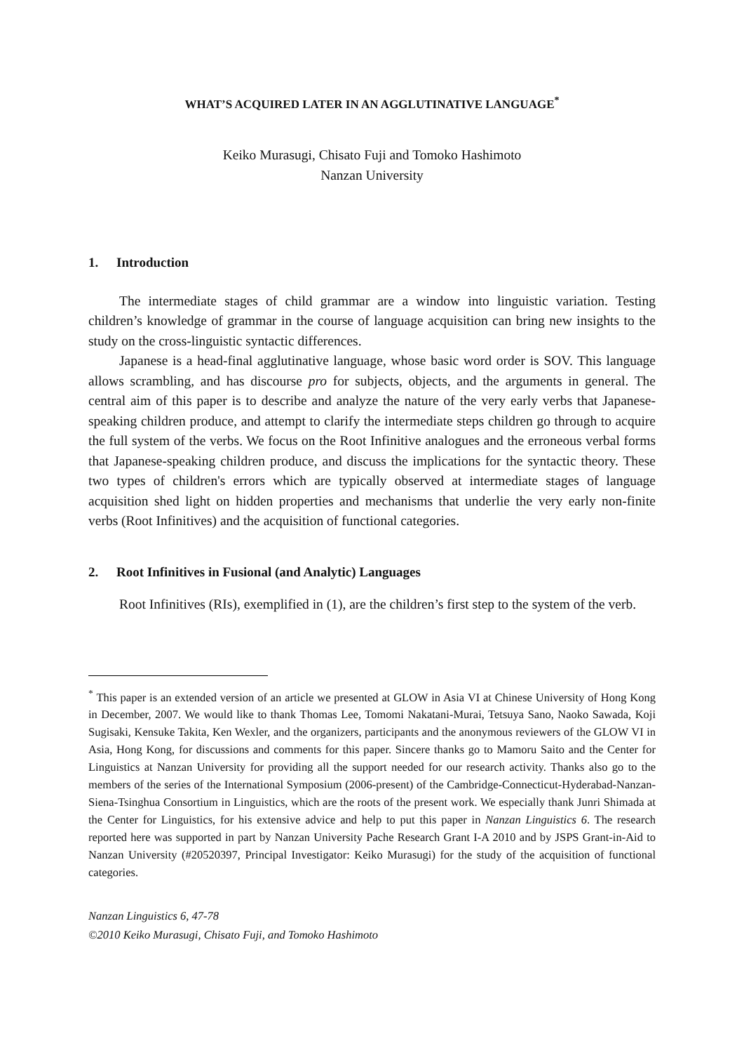WHAT’S ACQUIRED LATER IN AN AGGLUTINATIVE LANGUAGE<sup>*</sup>
Keiko Murasugi, Chisato Fuji and Tomoko Hashimoto
Nanzan University
1. Introduction
The intermediate stages of child grammar are a window into linguistic variation. Testing children’s knowledge of grammar in the course of language acquisition can bring new insights to the study on the cross-linguistic syntactic differences.
Japanese is a head-final agglutinative language, whose basic word order is SOV. This language allows scrambling, and has discourse pro for subjects, objects, and the arguments in general. The central aim of this paper is to describe and analyze the nature of the very early verbs that Japanese-speaking children produce, and attempt to clarify the intermediate steps children go through to acquire the full system of the verbs. We focus on the Root Infinitive analogues and the erroneous verbal forms that Japanese-speaking children produce, and discuss the implications for the syntactic theory. These two types of children's errors which are typically observed at intermediate stages of language acquisition shed light on hidden properties and mechanisms that underlie the very early non-finite verbs (Root Infinitives) and the acquisition of functional categories.
2. Root Infinitives in Fusional (and Analytic) Languages
Root Infinitives (RIs), exemplified in (1), are the children’s first step to the system of the verb.
<sup>*</sup> This paper is an extended version of an article we presented at GLOW in Asia VI at Chinese University of Hong Kong in December, 2007. We would like to thank Thomas Lee, Tomomi Nakatani-Murai, Tetsuya Sano, Naoko Sawada, Koji Sugisaki, Kensuke Takita, Ken Wexler, and the organizers, participants and the anonymous reviewers of the GLOW VI in Asia, Hong Kong, for discussions and comments for this paper. Sincere thanks go to Mamoru Saito and the Center for Linguistics at Nanzan University for providing all the support needed for our research activity. Thanks also go to the members of the series of the International Symposium (2006-present) of the Cambridge-Connecticut-Hyderabad-Nanzan-Siena-Tsinghua Consortium in Linguistics, which are the roots of the present work. We especially thank Junri Shimada at the Center for Linguistics, for his extensive advice and help to put this paper in Nanzan Linguistics 6. The research reported here was supported in part by Nanzan University Pache Research Grant I-A 2010 and by JSPS Grant-in-Aid to Nanzan University (#20520397, Principal Investigator: Keiko Murasugi) for the study of the acquisition of functional categories.
Nanzan Linguistics 6, 47-78
©2010 Keiko Murasugi, Chisato Fuji, and Tomoko Hashimoto